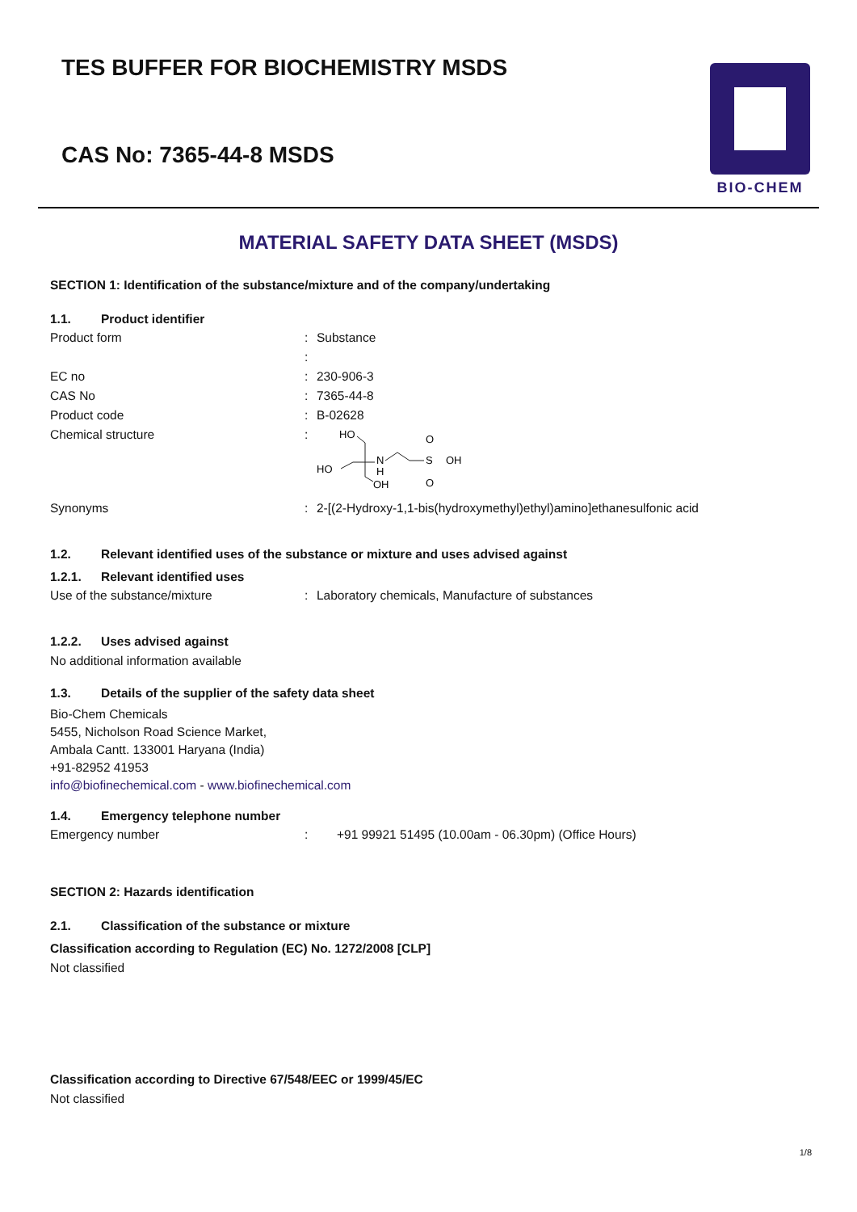TES BUFFER FOR BIOCHEMISTRY MSDS
CAS No: 7365-44-8 MSDS
BIO-CHEM
MATERIAL SAFETY DATA SHEET (MSDS)
SECTION 1: Identification of the substance/mixture and of the company/undertaking
1.1. Product identifier
Product form : Substance
:
EC no : 230-906-3
CAS No : 7365-44-8
Product code : B-02628
Chemical structure :
HO
HO
OH
N
H
OH
S
O
O
Synonyms : 2-[(2-Hydroxy-1,1-bis(hydroxymethyl)ethyl)amino]ethanesulfonic acid
1.2. Relevant identified uses of the substance or mixture and uses advised against
1.2.1. Relevant identified uses
Use of the substance/mixture : Laboratory chemicals, Manufacture of substances
1.2.2. Uses advised against
No additional information available
1.3. Details of the supplier of the safety data sheet
Bio-Chem Chemicals
5455, Nicholson Road Science Market,
Ambala Cantt. 133001 Haryana (India)
+91-82952 41953
info@biofinechemical.com - www.biofinechemical.com
1.4. Emergency telephone number
Emergency number : +91 99921 51495 (10.00am - 06.30pm) (Office Hours)
SECTION 2: Hazards identification
2.1. Classification of the substance or mixture
Classification according to Regulation (EC) No. 1272/2008 [CLP]
Not classified
Classification according to Directive 67/548/EEC or 1999/45/EC
Not classified
1/8